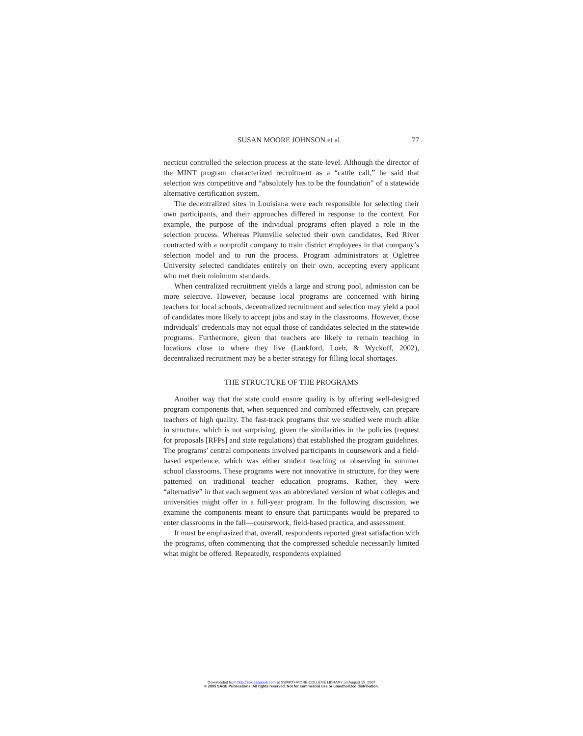SUSAN MOORE JOHNSON et al. 77
necticut controlled the selection process at the state level. Although the director of the MINT program characterized recruitment as a “cattle call,” he said that selection was competitive and “absolutely has to be the foundation” of a statewide alternative certification system.
The decentralized sites in Louisiana were each responsible for selecting their own participants, and their approaches differed in response to the context. For example, the purpose of the individual programs often played a role in the selection process. Whereas Plumville selected their own candidates, Red River contracted with a nonprofit company to train district employees in that company’s selection model and to run the process. Program administrators at Ogletree University selected candidates entirely on their own, accepting every applicant who met their minimum standards.
When centralized recruitment yields a large and strong pool, admission can be more selective. However, because local programs are concerned with hiring teachers for local schools, decentralized recruitment and selection may yield a pool of candidates more likely to accept jobs and stay in the classrooms. However, those individuals’ credentials may not equal those of candidates selected in the statewide programs. Furthermore, given that teachers are likely to remain teaching in locations close to where they live (Lankford, Loeb, & Wyckoff, 2002), decentralized recruitment may be a better strategy for filling local shortages.
THE STRUCTURE OF THE PROGRAMS
Another way that the state could ensure quality is by offering well-designed program components that, when sequenced and combined effectively, can prepare teachers of high quality. The fast-track programs that we studied were much alike in structure, which is not surprising, given the similarities in the policies (request for proposals [RFPs] and state regulations) that established the program guidelines. The programs’ central components involved participants in coursework and a field-based experience, which was either student teaching or observing in summer school classrooms. These programs were not innovative in structure, for they were patterned on traditional teacher education programs. Rather, they were “alternative” in that each segment was an abbreviated version of what colleges and universities might offer in a full-year program. In the following discussion, we examine the components meant to ensure that participants would be prepared to enter classrooms in the fall—coursework, field-based practica, and assessment.
It must be emphasized that, overall, respondents reported great satisfaction with the programs, often commenting that the compressed schedule necessarily limited what might be offered. Repeatedly, respondents explained
Downloaded from http://epx.sagepub.com at SWARTHMORE COLLEGE LIBRARY on August 15, 2007
© 2005 SAGE Publications. All rights reserved. Not for commercial use or unauthorized distribution.